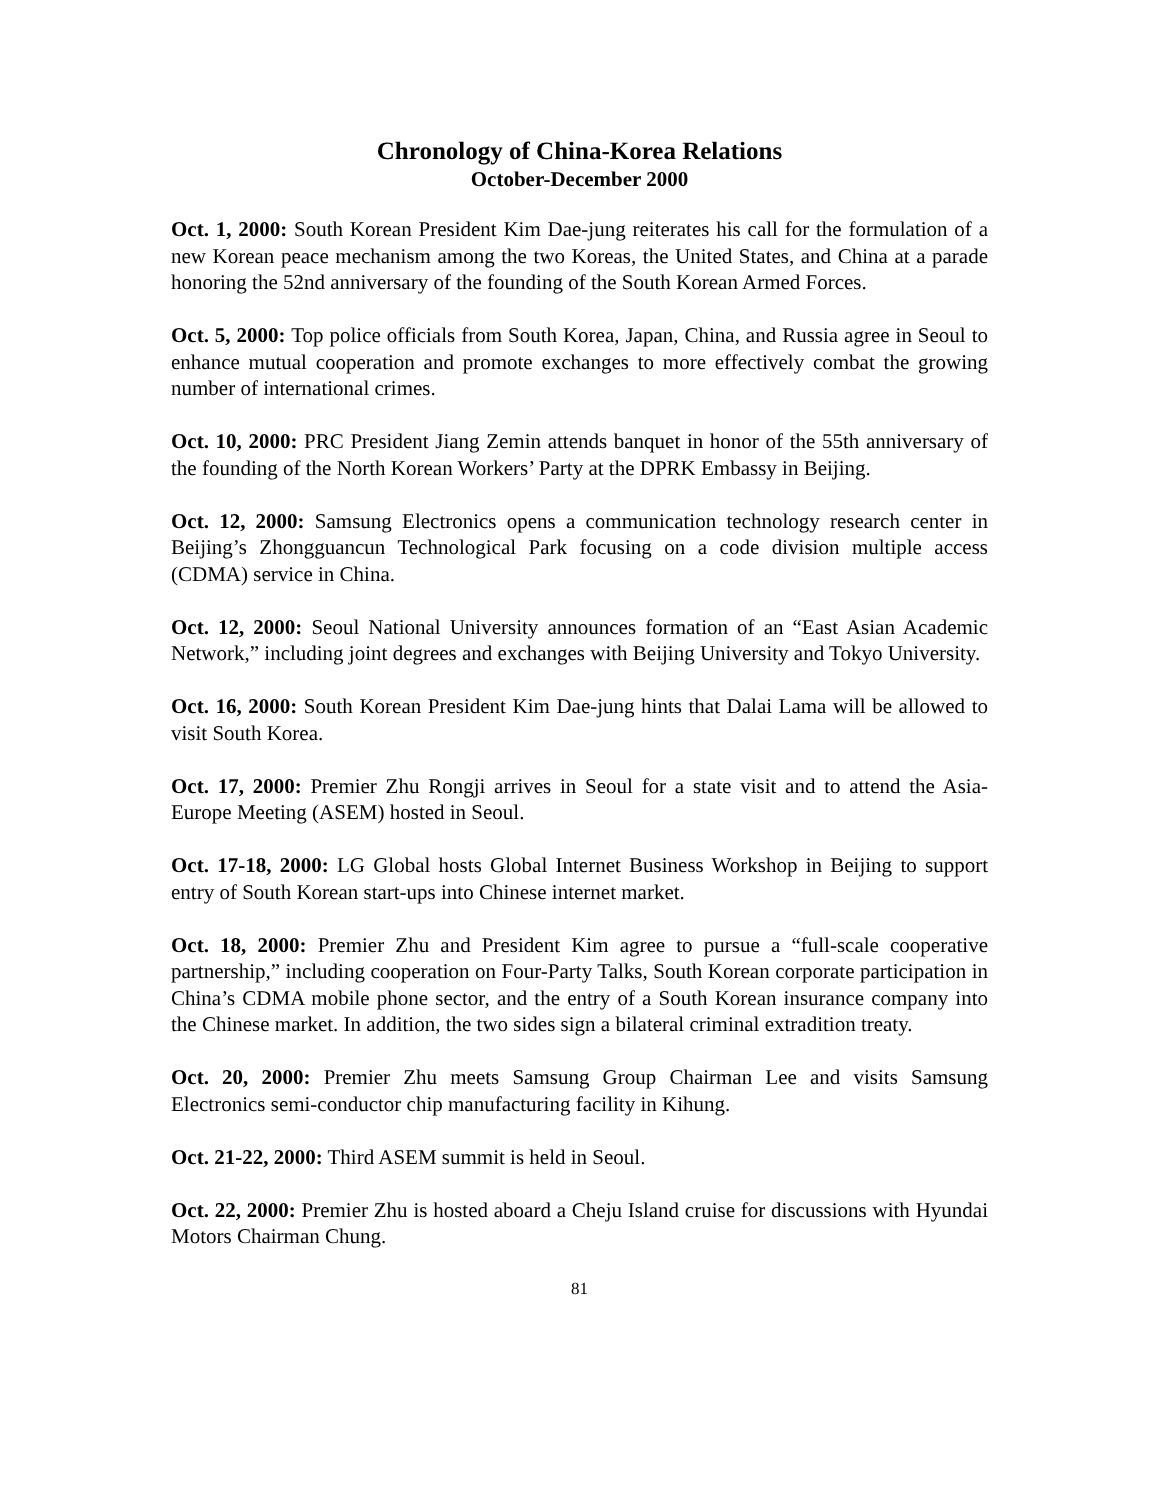Chronology of China-Korea Relations
October-December 2000
Oct. 1, 2000: South Korean President Kim Dae-jung reiterates his call for the formulation of a new Korean peace mechanism among the two Koreas, the United States, and China at a parade honoring the 52nd anniversary of the founding of the South Korean Armed Forces.
Oct. 5, 2000: Top police officials from South Korea, Japan, China, and Russia agree in Seoul to enhance mutual cooperation and promote exchanges to more effectively combat the growing number of international crimes.
Oct. 10, 2000: PRC President Jiang Zemin attends banquet in honor of the 55th anniversary of the founding of the North Korean Workers’ Party at the DPRK Embassy in Beijing.
Oct. 12, 2000: Samsung Electronics opens a communication technology research center in Beijing’s Zhongguancun Technological Park focusing on a code division multiple access (CDMA) service in China.
Oct. 12, 2000: Seoul National University announces formation of an “East Asian Academic Network,” including joint degrees and exchanges with Beijing University and Tokyo University.
Oct. 16, 2000: South Korean President Kim Dae-jung hints that Dalai Lama will be allowed to visit South Korea.
Oct. 17, 2000: Premier Zhu Rongji arrives in Seoul for a state visit and to attend the Asia-Europe Meeting (ASEM) hosted in Seoul.
Oct. 17-18, 2000: LG Global hosts Global Internet Business Workshop in Beijing to support entry of South Korean start-ups into Chinese internet market.
Oct. 18, 2000: Premier Zhu and President Kim agree to pursue a “full-scale cooperative partnership,” including cooperation on Four-Party Talks, South Korean corporate participation in China’s CDMA mobile phone sector, and the entry of a South Korean insurance company into the Chinese market. In addition, the two sides sign a bilateral criminal extradition treaty.
Oct. 20, 2000: Premier Zhu meets Samsung Group Chairman Lee and visits Samsung Electronics semi-conductor chip manufacturing facility in Kihung.
Oct. 21-22, 2000: Third ASEM summit is held in Seoul.
Oct. 22, 2000: Premier Zhu is hosted aboard a Cheju Island cruise for discussions with Hyundai Motors Chairman Chung.
81